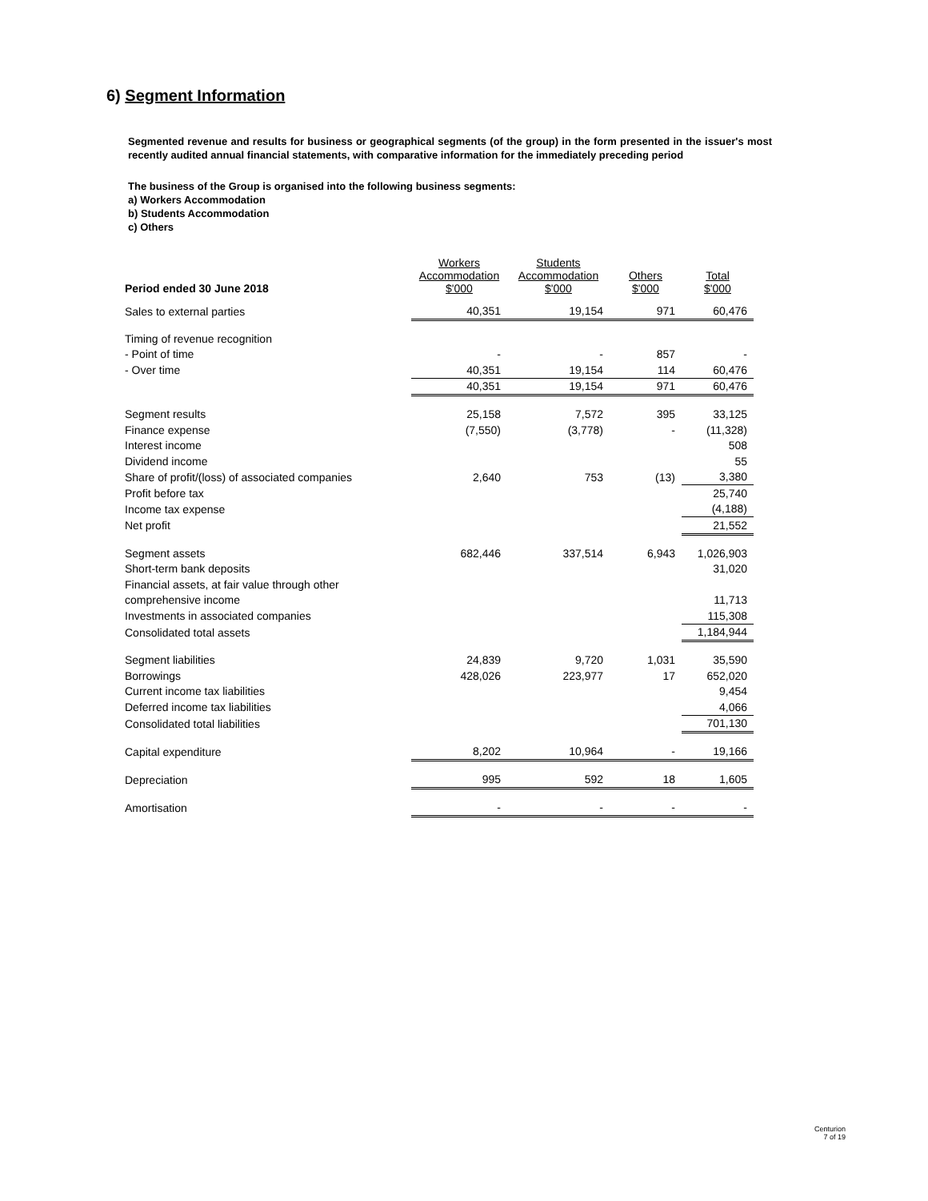6) Segment Information
Segmented revenue and results for business or geographical segments (of the group) in the form presented in the issuer's most recently audited annual financial statements, with comparative information for the immediately preceding period
The business of the Group is organised into the following business segments:
a) Workers Accommodation
b) Students Accommodation
c) Others
| Period ended 30 June 2018 | Workers Accommodation $'000 | Students Accommodation $'000 | Others $'000 | Total $'000 |
| --- | --- | --- | --- | --- |
| Sales to external parties | 40,351 | 19,154 | 971 | 60,476 |
| Timing of revenue recognition | | | | |
| - Point of time | - | - | 857 | - |
| - Over time | 40,351 | 19,154 | 114 | 60,476 |
| | 40,351 | 19,154 | 971 | 60,476 |
| Segment results | 25,158 | 7,572 | 395 | 33,125 |
| Finance expense | (7,550) | (3,778) | - | (11,328) |
| Interest income | | | | 508 |
| Dividend income | | | | 55 |
| Share of profit/(loss) of associated companies | 2,640 | 753 | (13) | 3,380 |
| Profit before tax | | | | 25,740 |
| Income tax expense | | | | (4,188) |
| Net profit | | | | 21,552 |
| Segment assets | 682,446 | 337,514 | 6,943 | 1,026,903 |
| Short-term bank deposits | | | | 31,020 |
| Financial assets, at fair value through other | | | | |
| comprehensive income | | | | 11,713 |
| Investments in associated companies | | | | 115,308 |
| Consolidated total assets | | | | 1,184,944 |
| Segment liabilities | 24,839 | 9,720 | 1,031 | 35,590 |
| Borrowings | 428,026 | 223,977 | 17 | 652,020 |
| Current income tax liabilities | | | | 9,454 |
| Deferred income tax liabilities | | | | 4,066 |
| Consolidated total liabilities | | | | 701,130 |
| Capital expenditure | 8,202 | 10,964 | - | 19,166 |
| Depreciation | 995 | 592 | 18 | 1,605 |
| Amortisation | - | - | - | - |
Centurion
7 of 19